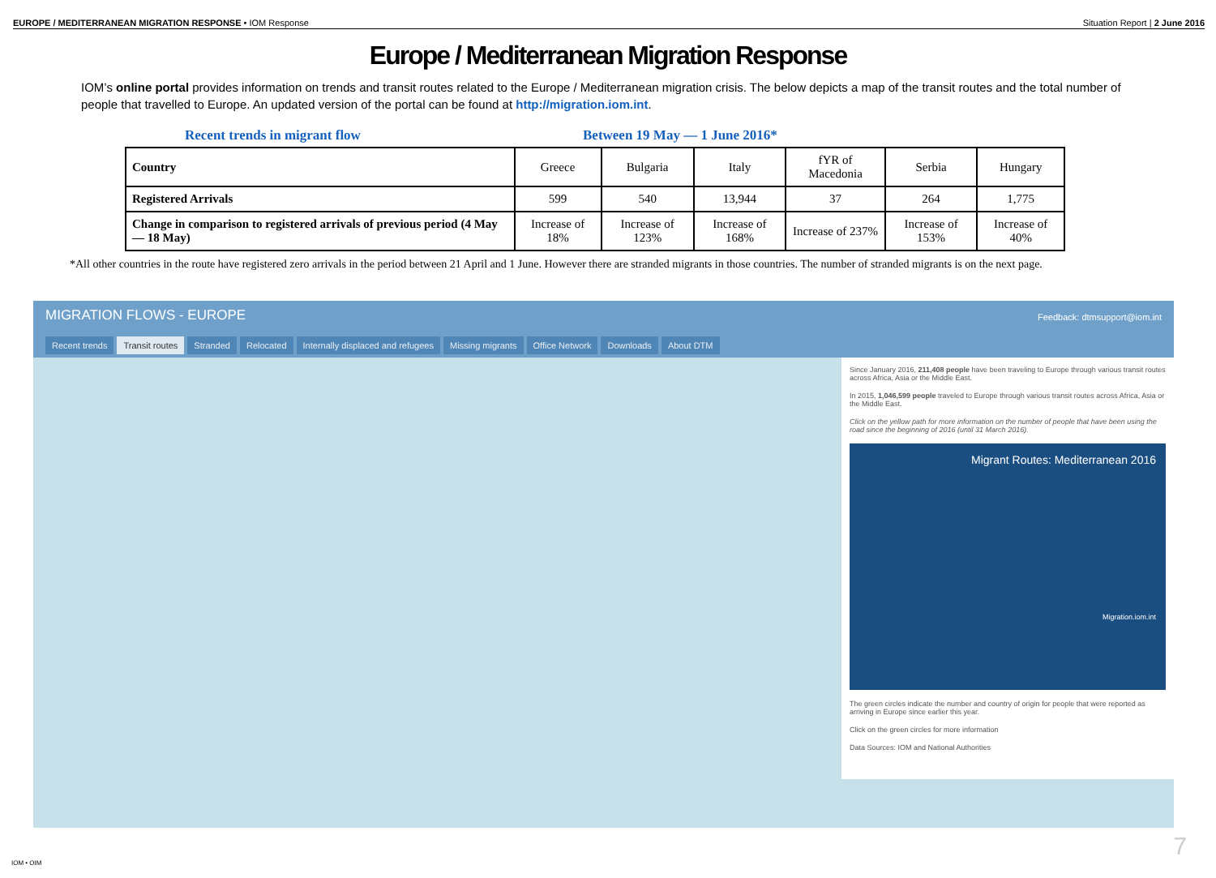EUROPE / MEDITERRANEAN MIGRATION RESPONSE • IOM Response Situation Report | 2 June 2016
Europe / Mediterranean Migration Response
IOM’s online portal provides information on trends and transit routes related to the Europe / Mediterranean migration crisis. The below depicts a map of the transit routes and the total number of people that travelled to Europe. An updated version of the portal can be found at http://migration.iom.int.
Recent trends in migrant flow Between 19 May — 1 June 2016*
| Country | Greece | Bulgaria | Italy | fYR of Macedonia | Serbia | Hungary |
| Registered Arrivals | 599 | 540 | 13,944 | 37 | 264 | 1,775 |
| Change in comparison to registered arrivals of previous period (4 May— 18 May) | Increase of 18% | Increase of 123% | Increase of 168% | Increase of 237% | Increase of 153% | Increase of 40% |
*All other countries in the route have registered zero arrivals in the period between 21 April and 1 June. However there are stranded migrants in those countries. The number of stranded migrants is on the next page.
Feedback: dtmsupport@iom.int MIGRATION FLOWS - EUROPE
Recent trends Transit routes Stranded Relocated Internally displaced and refugees Missing migrants Office Network Downloads About DTM
Since January 2016, 211,408 people have been traveling to Europe through various transit routes across Africa, Asia or the Middle East.
In 2015, 1,046,599 people traveled to Europe through various transit routes across Africa, Asia or the Middle East.
Click on the yellow path for more information on the number of people that have been using the road since the beginning of 2016 (until 31 March 2016).
Migrant Routes: Mediterranean 2016
Migration.iom.int
The green circles indicate the number and country of origin for people that were reported as arriving in Europe since earlier this year.
Click on the green circles for more information
Data Sources: IOM and National Authorities
IOM • OIM
7